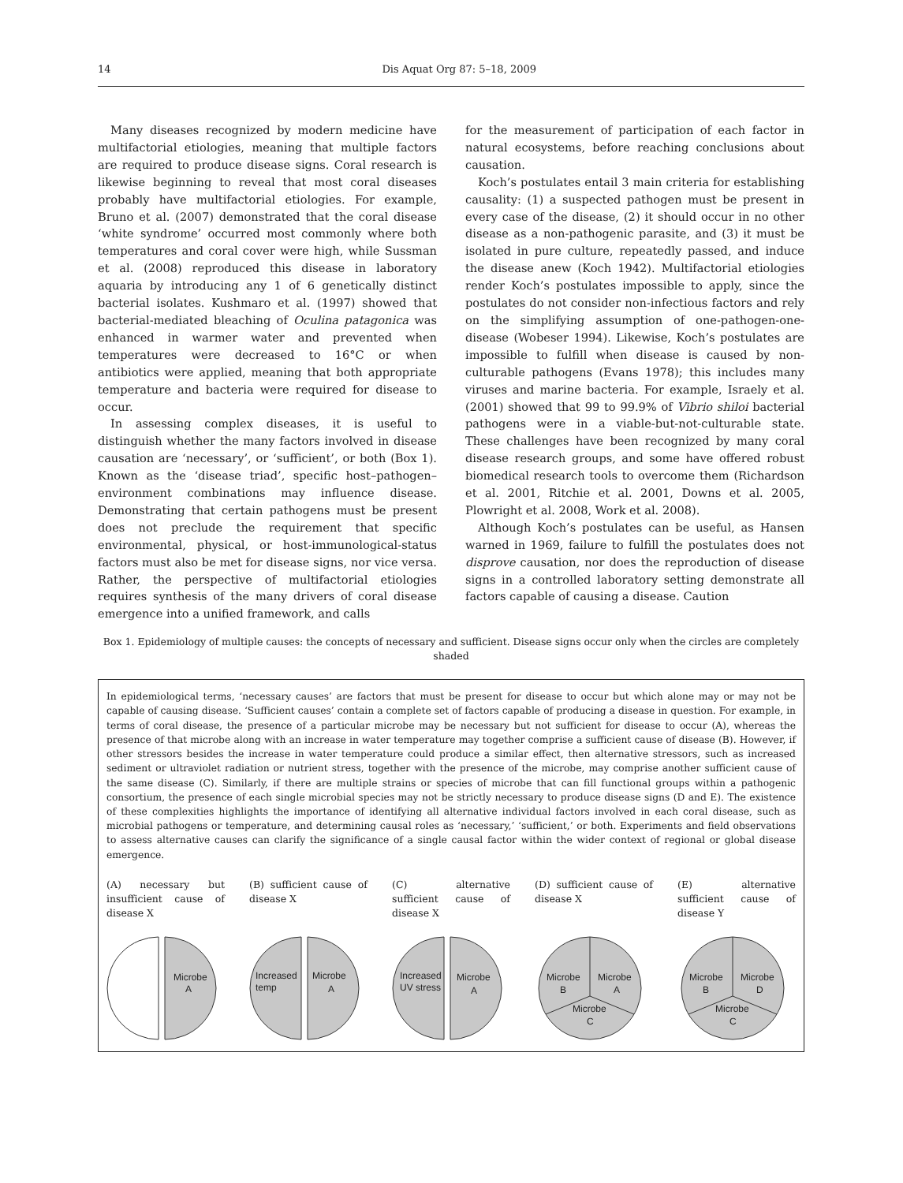14 Dis Aquat Org 87: 5–18, 2009
Many diseases recognized by modern medicine have multifactorial etiologies, meaning that multiple factors are required to produce disease signs. Coral research is likewise beginning to reveal that most coral diseases probably have multifactorial etiologies. For example, Bruno et al. (2007) demonstrated that the coral disease ‘white syndrome’ occurred most commonly where both temperatures and coral cover were high, while Sussman et al. (2008) reproduced this disease in laboratory aquaria by introducing any 1 of 6 genetically distinct bacterial isolates. Kushmaro et al. (1997) showed that bacterial-mediated bleaching of Oculina patagonica was enhanced in warmer water and prevented when temperatures were decreased to 16°C or when antibiotics were applied, meaning that both appropriate temperature and bacteria were required for disease to occur.
In assessing complex diseases, it is useful to distinguish whether the many factors involved in disease causation are ‘necessary’, or ‘sufficient’, or both (Box 1). Known as the ‘disease triad’, specific host–pathogen–environment combinations may influence disease. Demonstrating that certain pathogens must be present does not preclude the requirement that specific environmental, physical, or host-immunological-status factors must also be met for disease signs, nor vice versa. Rather, the perspective of multifactorial etiologies requires synthesis of the many drivers of coral disease emergence into a unified framework, and calls
for the measurement of participation of each factor in natural ecosystems, before reaching conclusions about causation.
Koch’s postulates entail 3 main criteria for establishing causality: (1) a suspected pathogen must be present in every case of the disease, (2) it should occur in no other disease as a non-pathogenic parasite, and (3) it must be isolated in pure culture, repeatedly passed, and induce the disease anew (Koch 1942). Multifactorial etiologies render Koch’s postulates impossible to apply, since the postulates do not consider non-infectious factors and rely on the simplifying assumption of one-pathogen-one-disease (Wobeser 1994). Likewise, Koch’s postulates are impossible to fulfill when disease is caused by non-culturable pathogens (Evans 1978); this includes many viruses and marine bacteria. For example, Israely et al. (2001) showed that 99 to 99.9% of Vibrio shiloi bacterial pathogens were in a viable-but-not-culturable state. These challenges have been recognized by many coral disease research groups, and some have offered robust biomedical research tools to overcome them (Richardson et al. 2001, Ritchie et al. 2001, Downs et al. 2005, Plowright et al. 2008, Work et al. 2008).
Although Koch’s postulates can be useful, as Hansen warned in 1969, failure to fulfill the postulates does not disprove causation, nor does the reproduction of disease signs in a controlled laboratory setting demonstrate all factors capable of causing a disease. Caution
Box 1. Epidemiology of multiple causes: the concepts of necessary and sufficient. Disease signs occur only when the circles are completely shaded
In epidemiological terms, ‘necessary causes’ are factors that must be present for disease to occur but which alone may or may not be capable of causing disease. ‘Sufficient causes’ contain a complete set of factors capable of producing a disease in question. For example, in terms of coral disease, the presence of a particular microbe may be necessary but not sufficient for disease to occur (A), whereas the presence of that microbe along with an increase in water temperature may together comprise a sufficient cause of disease (B). However, if other stressors besides the increase in water temperature could produce a similar effect, then alternative stressors, such as increased sediment or ultraviolet radiation or nutrient stress, together with the presence of the microbe, may comprise another sufficient cause of the same disease (C). Similarly, if there are multiple strains or species of microbe that can fill functional groups within a pathogenic consortium, the presence of each single microbial species may not be strictly necessary to produce disease signs (D and E). The existence of these complexities highlights the importance of identifying all alternative individual factors involved in each coral disease, such as microbial pathogens or temperature, and determining causal roles as ‘necessary,’ ‘sufficient,’ or both. Experiments and field observations to assess alternative causes can clarify the significance of a single causal factor within the wider context of regional or global disease emergence.
(A) necessary but insufficient cause of disease X
Microbe
A
(B) sufficient cause of disease X
Increased
temp
Microbe
A
(C) alternative sufficient cause of disease X
Increased
UV stress
Microbe
A
(D) sufficient cause of disease X
Microbe
B
Microbe
A
Microbe
C
(E) alternative sufficient cause of disease Y
Microbe
B
Microbe
D
Microbe
C